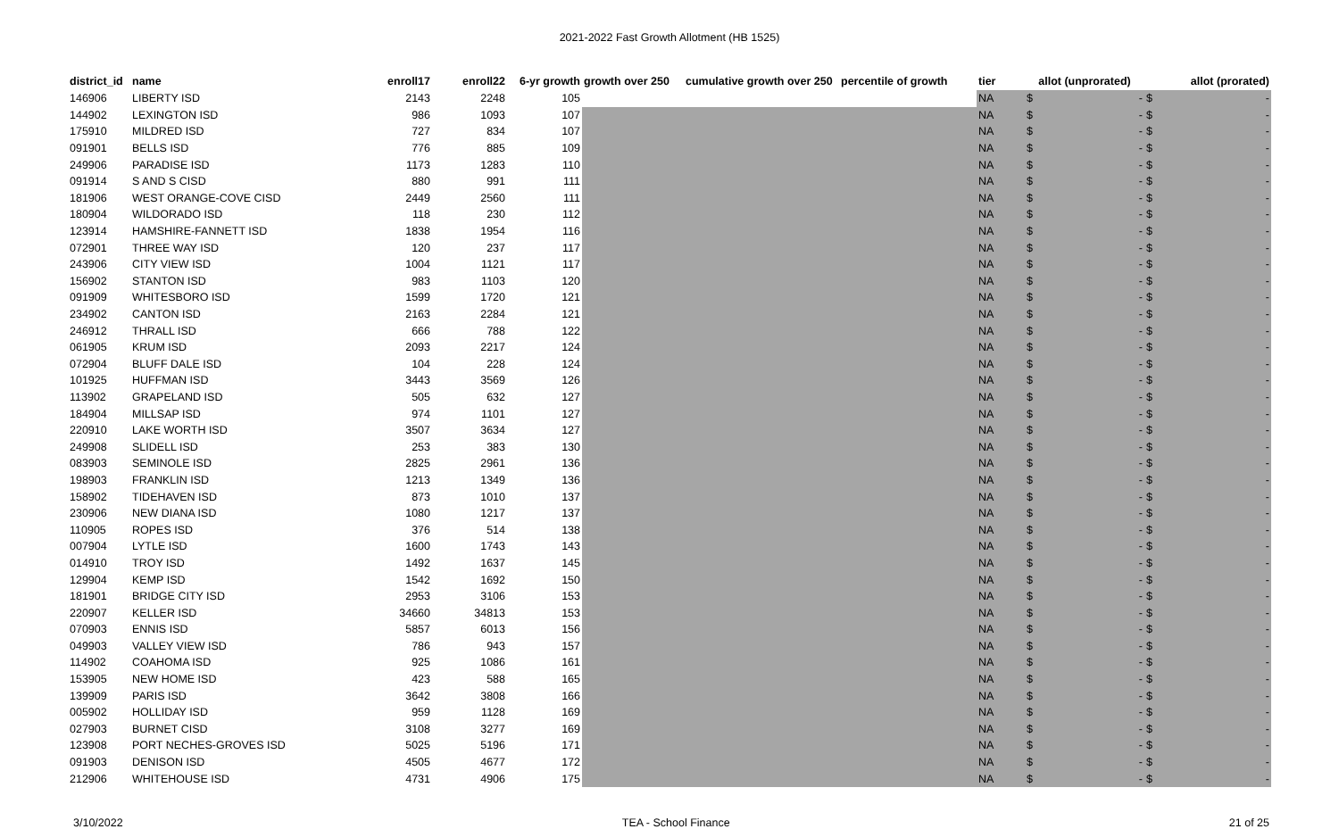2021-2022 Fast Growth Allotment (HB 1525)
| district_id | name | enroll17 | enroll22 | 6-yr growth | growth over 250 | cumulative growth over 250 | percentile of growth | tier | allot (unprorated) | allot (prorated) |
| --- | --- | --- | --- | --- | --- | --- | --- | --- | --- | --- |
| 146906 | LIBERTY ISD | 2143 | 2248 | 105 | | | | NA | $ - | $ - |
| 144902 | LEXINGTON ISD | 986 | 1093 | 107 | | | | NA | $ - | $ - |
| 175910 | MILDRED ISD | 727 | 834 | 107 | | | | NA | $ - | $ - |
| 091901 | BELLS ISD | 776 | 885 | 109 | | | | NA | $ - | $ - |
| 249906 | PARADISE ISD | 1173 | 1283 | 110 | | | | NA | $ - | $ - |
| 091914 | S AND S CISD | 880 | 991 | 111 | | | | NA | $ - | $ - |
| 181906 | WEST ORANGE-COVE CISD | 2449 | 2560 | 111 | | | | NA | $ - | $ - |
| 180904 | WILDORADO ISD | 118 | 230 | 112 | | | | NA | $ - | $ - |
| 123914 | HAMSHIRE-FANNETT ISD | 1838 | 1954 | 116 | | | | NA | $ - | $ - |
| 072901 | THREE WAY ISD | 120 | 237 | 117 | | | | NA | $ - | $ - |
| 243906 | CITY VIEW ISD | 1004 | 1121 | 117 | | | | NA | $ - | $ - |
| 156902 | STANTON ISD | 983 | 1103 | 120 | | | | NA | $ - | $ - |
| 091909 | WHITESBORO ISD | 1599 | 1720 | 121 | | | | NA | $ - | $ - |
| 234902 | CANTON ISD | 2163 | 2284 | 121 | | | | NA | $ - | $ - |
| 246912 | THRALL ISD | 666 | 788 | 122 | | | | NA | $ - | $ - |
| 061905 | KRUM ISD | 2093 | 2217 | 124 | | | | NA | $ - | $ - |
| 072904 | BLUFF DALE ISD | 104 | 228 | 124 | | | | NA | $ - | $ - |
| 101925 | HUFFMAN ISD | 3443 | 3569 | 126 | | | | NA | $ - | $ - |
| 113902 | GRAPELAND ISD | 505 | 632 | 127 | | | | NA | $ - | $ - |
| 184904 | MILLSAP ISD | 974 | 1101 | 127 | | | | NA | $ - | $ - |
| 220910 | LAKE WORTH ISD | 3507 | 3634 | 127 | | | | NA | $ - | $ - |
| 249908 | SLIDELL ISD | 253 | 383 | 130 | | | | NA | $ - | $ - |
| 083903 | SEMINOLE ISD | 2825 | 2961 | 136 | | | | NA | $ - | $ - |
| 198903 | FRANKLIN ISD | 1213 | 1349 | 136 | | | | NA | $ - | $ - |
| 158902 | TIDEHAVEN ISD | 873 | 1010 | 137 | | | | NA | $ - | $ - |
| 230906 | NEW DIANA ISD | 1080 | 1217 | 137 | | | | NA | $ - | $ - |
| 110905 | ROPES ISD | 376 | 514 | 138 | | | | NA | $ - | $ - |
| 007904 | LYTLE ISD | 1600 | 1743 | 143 | | | | NA | $ - | $ - |
| 014910 | TROY ISD | 1492 | 1637 | 145 | | | | NA | $ - | $ - |
| 129904 | KEMP ISD | 1542 | 1692 | 150 | | | | NA | $ - | $ - |
| 181901 | BRIDGE CITY ISD | 2953 | 3106 | 153 | | | | NA | $ - | $ - |
| 220907 | KELLER ISD | 34660 | 34813 | 153 | | | | NA | $ - | $ - |
| 070903 | ENNIS ISD | 5857 | 6013 | 156 | | | | NA | $ - | $ - |
| 049903 | VALLEY VIEW ISD | 786 | 943 | 157 | | | | NA | $ - | $ - |
| 114902 | COAHOMA ISD | 925 | 1086 | 161 | | | | NA | $ - | $ - |
| 153905 | NEW HOME ISD | 423 | 588 | 165 | | | | NA | $ - | $ - |
| 139909 | PARIS ISD | 3642 | 3808 | 166 | | | | NA | $ - | $ - |
| 005902 | HOLLIDAY ISD | 959 | 1128 | 169 | | | | NA | $ - | $ - |
| 027903 | BURNET CISD | 3108 | 3277 | 169 | | | | NA | $ - | $ - |
| 123908 | PORT NECHES-GROVES ISD | 5025 | 5196 | 171 | | | | NA | $ - | $ - |
| 091903 | DENISON ISD | 4505 | 4677 | 172 | | | | NA | $ - | $ - |
| 212906 | WHITEHOUSE ISD | 4731 | 4906 | 175 | | | | NA | $ - | $ - |
3/10/2022 TEA - School Finance 21 of 25